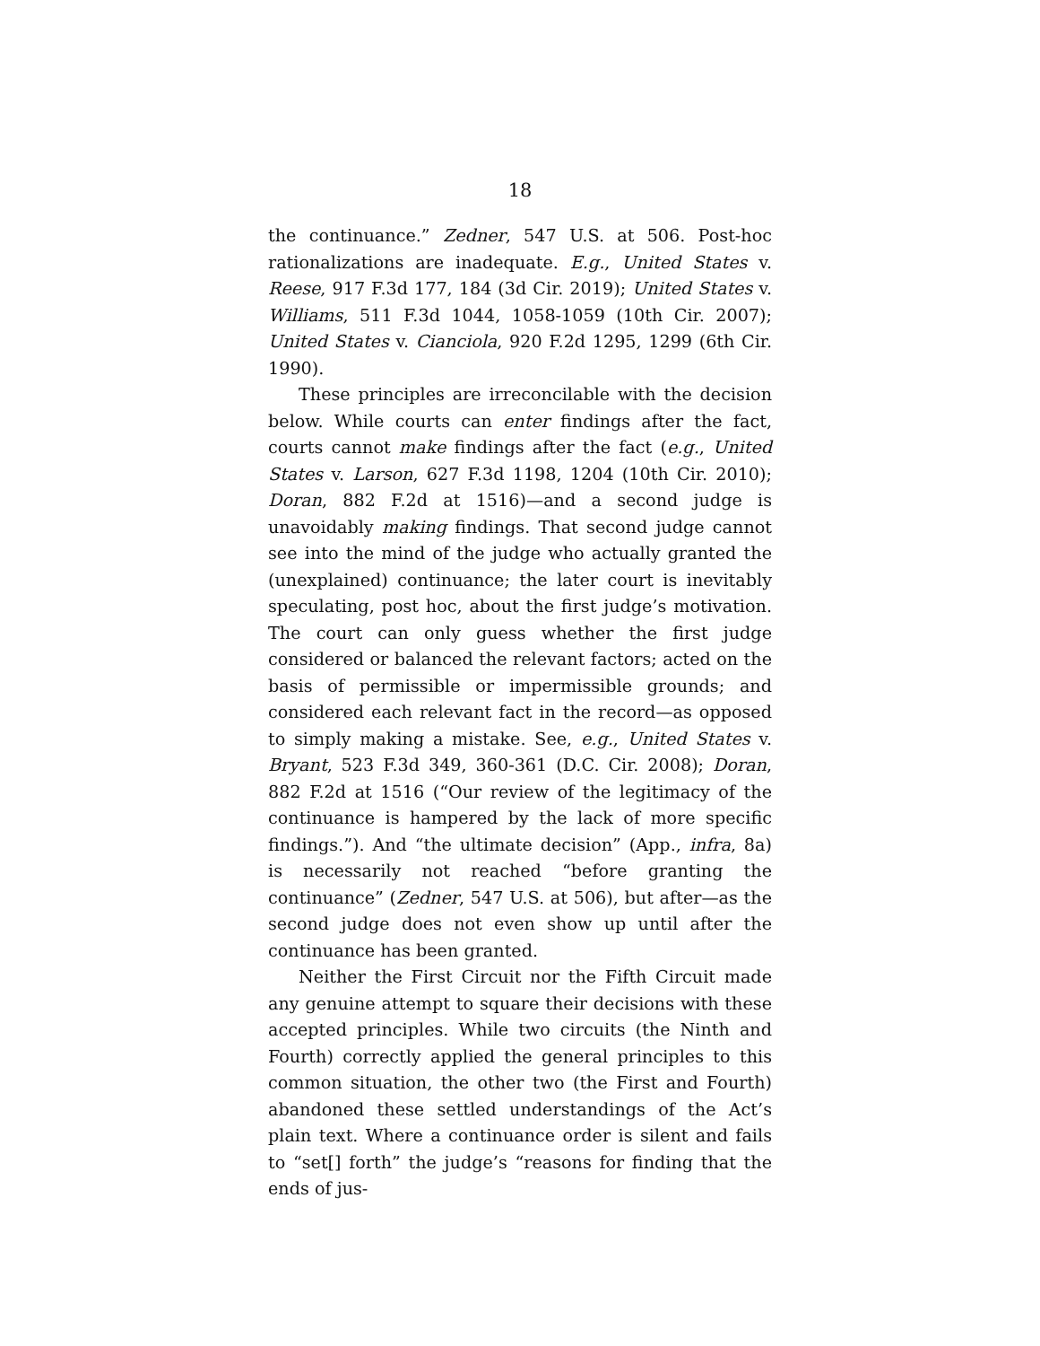18
the continuance.” Zedner, 547 U.S. at 506. Post-hoc rationalizations are inadequate. E.g., United States v. Reese, 917 F.3d 177, 184 (3d Cir. 2019); United States v. Williams, 511 F.3d 1044, 1058-1059 (10th Cir. 2007); United States v. Cianciola, 920 F.2d 1295, 1299 (6th Cir. 1990).
These principles are irreconcilable with the decision below. While courts can enter findings after the fact, courts cannot make findings after the fact (e.g., United States v. Larson, 627 F.3d 1198, 1204 (10th Cir. 2010); Doran, 882 F.2d at 1516)—and a second judge is unavoidably making findings. That second judge cannot see into the mind of the judge who actually granted the (unexplained) continuance; the later court is inevitably speculating, post hoc, about the first judge’s motivation. The court can only guess whether the first judge considered or balanced the relevant factors; acted on the basis of permissible or impermissible grounds; and considered each relevant fact in the record—as opposed to simply making a mistake. See, e.g., United States v. Bryant, 523 F.3d 349, 360-361 (D.C. Cir. 2008); Doran, 882 F.2d at 1516 (“Our review of the legitimacy of the continuance is hampered by the lack of more specific findings.”). And “the ultimate decision” (App., infra, 8a) is necessarily not reached “before granting the continuance” (Zedner, 547 U.S. at 506), but after—as the second judge does not even show up until after the continuance has been granted.
Neither the First Circuit nor the Fifth Circuit made any genuine attempt to square their decisions with these accepted principles. While two circuits (the Ninth and Fourth) correctly applied the general principles to this common situation, the other two (the First and Fourth) abandoned these settled understandings of the Act’s plain text. Where a continuance order is silent and fails to “set[] forth” the judge’s “reasons for finding that the ends of jus-